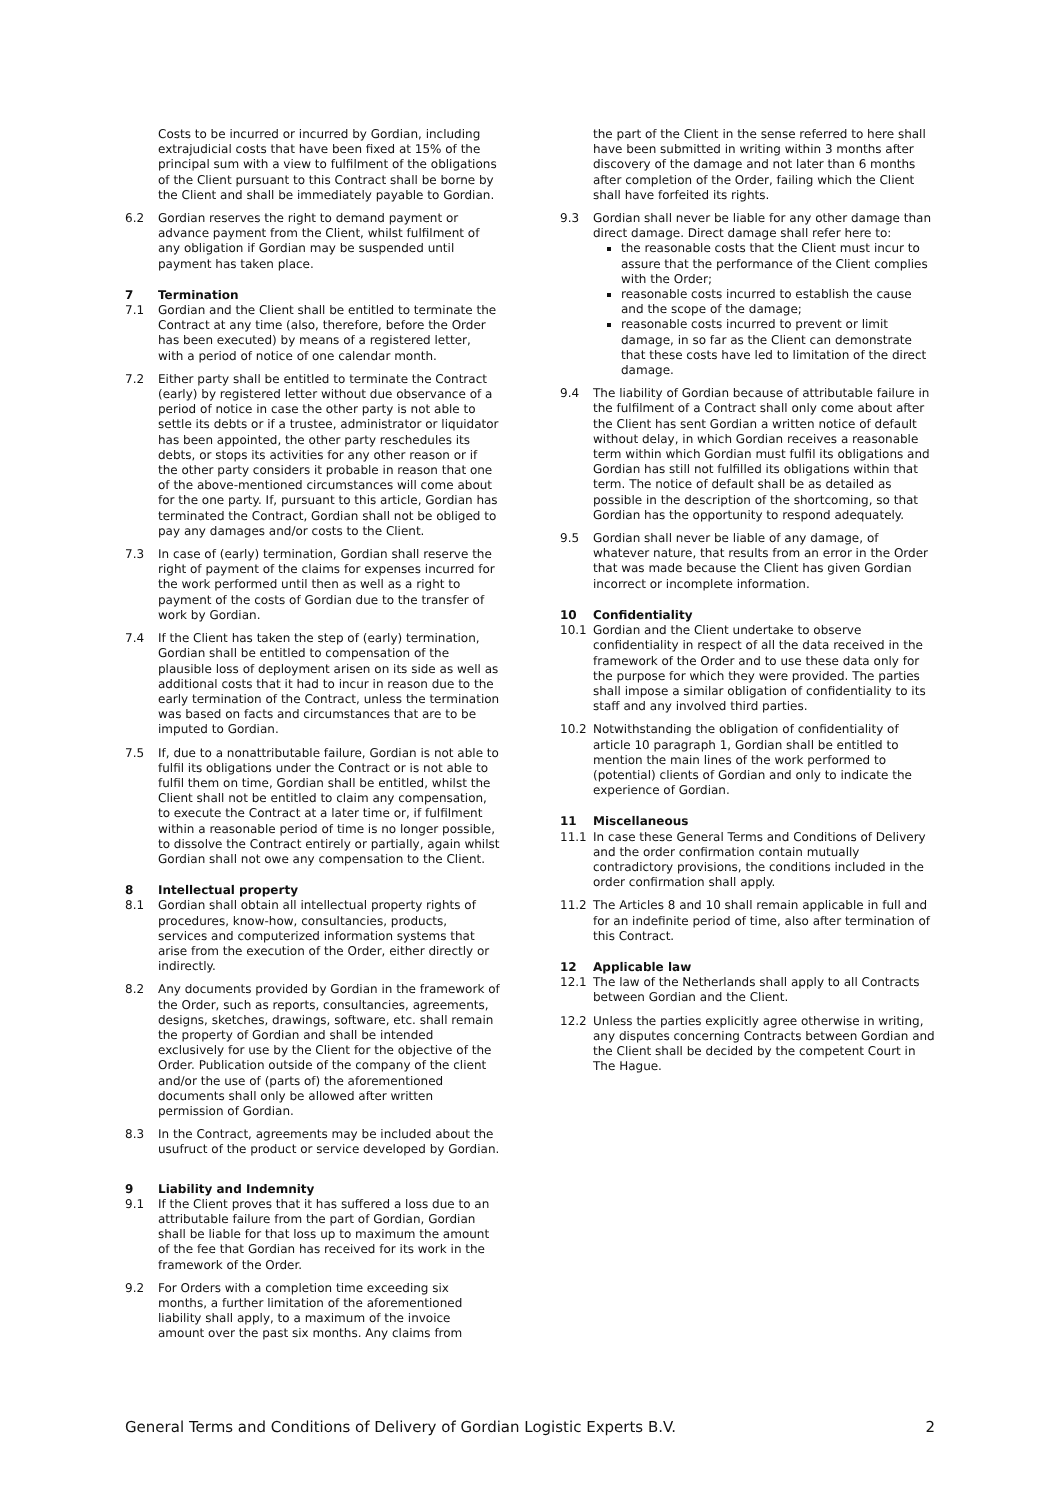Costs to be incurred or incurred by Gordian, including extrajudicial costs that have been fixed at 15% of the principal sum with a view to fulfilment of the obligations of the Client pursuant to this Contract shall be borne by the Client and shall be immediately payable to Gordian.
6.2 Gordian reserves the right to demand payment or advance payment from the Client, whilst fulfilment of any obligation if Gordian may be suspended until payment has taken place.
7 Termination
7.1 Gordian and the Client shall be entitled to terminate the Contract at any time (also, therefore, before the Order has been executed) by means of a registered letter, with a period of notice of one calendar month.
7.2 Either party shall be entitled to terminate the Contract (early) by registered letter without due observance of a period of notice in case the other party is not able to settle its debts or if a trustee, administrator or liquidator has been appointed, the other party reschedules its debts, or stops its activities for any other reason or if the other party considers it probable in reason that one of the above-mentioned circumstances will come about for the one party. If, pursuant to this article, Gordian has terminated the Contract, Gordian shall not be obliged to pay any damages and/or costs to the Client.
7.3 In case of (early) termination, Gordian shall reserve the right of payment of the claims for expenses incurred for the work performed until then as well as a right to payment of the costs of Gordian due to the transfer of work by Gordian.
7.4 If the Client has taken the step of (early) termination, Gordian shall be entitled to compensation of the plausible loss of deployment arisen on its side as well as additional costs that it had to incur in reason due to the early termination of the Contract, unless the termination was based on facts and circumstances that are to be imputed to Gordian.
7.5 If, due to a nonattributable failure, Gordian is not able to fulfil its obligations under the Contract or is not able to fulfil them on time, Gordian shall be entitled, whilst the Client shall not be entitled to claim any compensation, to execute the Contract at a later time or, if fulfilment within a reasonable period of time is no longer possible, to dissolve the Contract entirely or partially, again whilst Gordian shall not owe any compensation to the Client.
8 Intellectual property
8.1 Gordian shall obtain all intellectual property rights of procedures, know-how, consultancies, products, services and computerized information systems that arise from the execution of the Order, either directly or indirectly.
8.2 Any documents provided by Gordian in the framework of the Order, such as reports, consultancies, agreements, designs, sketches, drawings, software, etc. shall remain the property of Gordian and shall be intended exclusively for use by the Client for the objective of the Order. Publication outside of the company of the client and/or the use of (parts of) the aforementioned documents shall only be allowed after written permission of Gordian.
8.3 In the Contract, agreements may be included about the usufruct of the product or service developed by Gordian.
9 Liability and Indemnity
9.1 If the Client proves that it has suffered a loss due to an attributable failure from the part of Gordian, Gordian shall be liable for that loss up to maximum the amount of the fee that Gordian has received for its work in the framework of the Order.
9.2 For Orders with a completion time exceeding six months, a further limitation of the aforementioned liability shall apply, to a maximum of the invoice amount over the past six months. Any claims from
the part of the Client in the sense referred to here shall have been submitted in writing within 3 months after discovery of the damage and not later than 6 months after completion of the Order, failing which the Client shall have forfeited its rights.
9.3 Gordian shall never be liable for any other damage than direct damage. Direct damage shall refer here to:
the reasonable costs that the Client must incur to assure that the performance of the Client complies with the Order;
reasonable costs incurred to establish the cause and the scope of the damage;
reasonable costs incurred to prevent or limit damage, in so far as the Client can demonstrate that these costs have led to limitation of the direct damage.
9.4 The liability of Gordian because of attributable failure in the fulfilment of a Contract shall only come about after the Client has sent Gordian a written notice of default without delay, in which Gordian receives a reasonable term within which Gordian must fulfil its obligations and Gordian has still not fulfilled its obligations within that term. The notice of default shall be as detailed as possible in the description of the shortcoming, so that Gordian has the opportunity to respond adequately.
9.5 Gordian shall never be liable of any damage, of whatever nature, that results from an error in the Order that was made because the Client has given Gordian incorrect or incomplete information.
10 Confidentiality
10.1 Gordian and the Client undertake to observe confidentiality in respect of all the data received in the framework of the Order and to use these data only for the purpose for which they were provided. The parties shall impose a similar obligation of confidentiality to its staff and any involved third parties.
10.2 Notwithstanding the obligation of confidentiality of article 10 paragraph 1, Gordian shall be entitled to mention the main lines of the work performed to (potential) clients of Gordian and only to indicate the experience of Gordian.
11 Miscellaneous
11.1 In case these General Terms and Conditions of Delivery and the order confirmation contain mutually contradictory provisions, the conditions included in the order confirmation shall apply.
11.2 The Articles 8 and 10 shall remain applicable in full and for an indefinite period of time, also after termination of this Contract.
12 Applicable law
12.1 The law of the Netherlands shall apply to all Contracts between Gordian and the Client.
12.2 Unless the parties explicitly agree otherwise in writing, any disputes concerning Contracts between Gordian and the Client shall be decided by the competent Court in The Hague.
General Terms and Conditions of Delivery of Gordian Logistic Experts B.V. 2